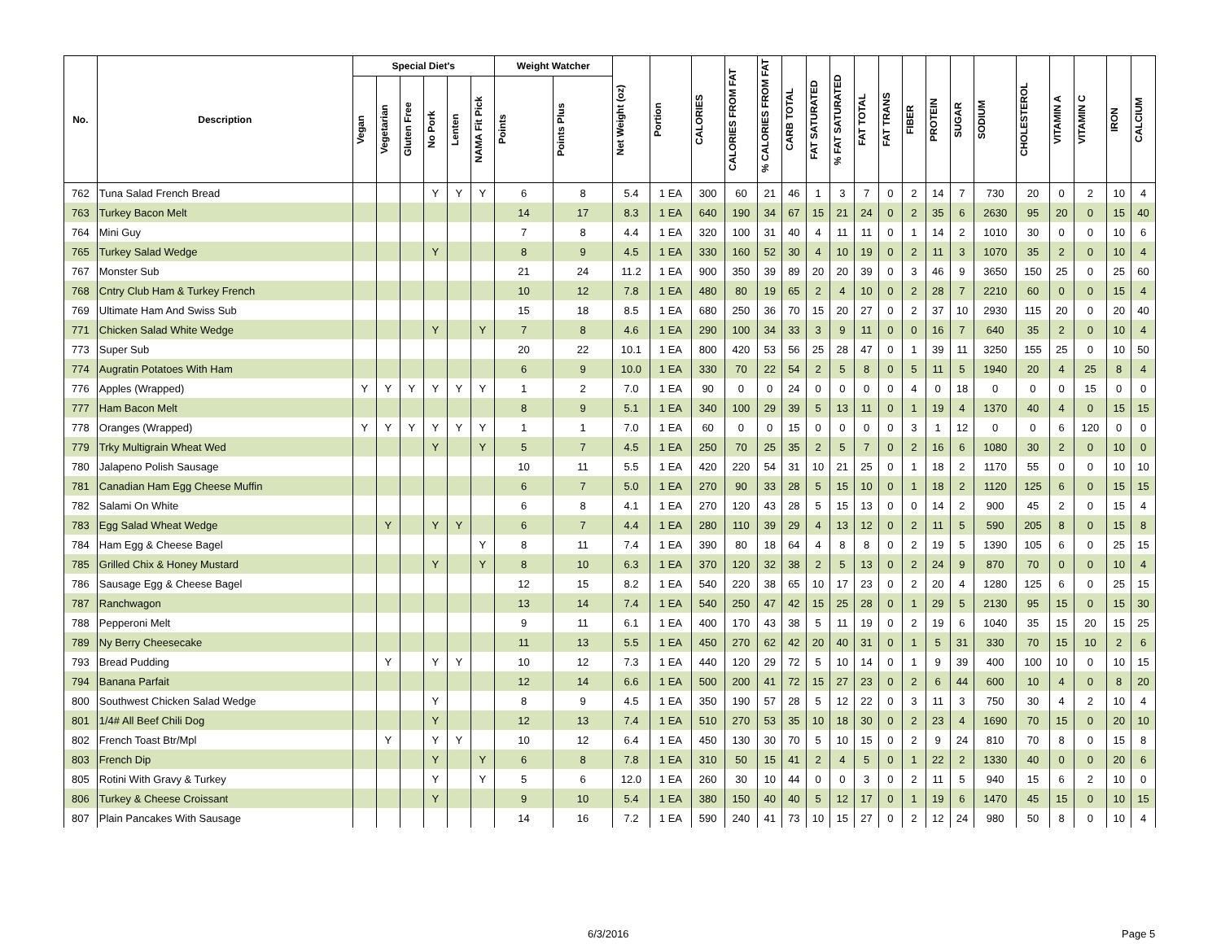| No. | Description | Special Diet's | | | | | | Weight Watcher | | Net Weight (oz) | Portion | CALORIES | CALORIES FROM FAT | % CALORIES FROM FAT | CARB TOTAL | FAT SATURATED | % FAT SATURATED | FAT TOTAL | FAT TRANS | FIBER | PROTEIN | SUGAR | SODIUM | CHOLESTEROL | VITAMIN A | VITAMIN C | IRON | CALCIUM |
| --- | --- | --- | --- | --- | --- | --- | --- | --- | --- | --- | --- | --- | --- | --- | --- | --- | --- | --- | --- | --- | --- | --- | --- | --- | --- | --- | --- | --- |
| | | Vegan | Vegetarian | Gluten Free | No Pork | Lenten | NAMA Fit Pick | Points | Points Plus | | | | | | | | | | | | | | | | | | | |
| 762 | Tuna Salad French Bread | | | | Y | Y | Y | 6 | 8 | 5.4 | 1 EA | 300 | 60 | 21 | 46 | 1 | 3 | 7 | 0 | 2 | 14 | 7 | 730 | 20 | 0 | 2 | 10 | 4 |
| 763 | Turkey Bacon Melt | | | | | | | 14 | 17 | 8.3 | 1 EA | 640 | 190 | 34 | 67 | 15 | 21 | 24 | 0 | 2 | 35 | 6 | 2630 | 95 | 20 | 0 | 15 | 40 |
| 764 | Mini Guy | | | | | | | 7 | 8 | 4.4 | 1 EA | 320 | 100 | 31 | 40 | 4 | 11 | 11 | 0 | 1 | 14 | 2 | 1010 | 30 | 0 | 0 | 10 | 6 |
| 765 | Turkey Salad Wedge | | | | Y | | | 8 | 9 | 4.5 | 1 EA | 330 | 160 | 52 | 30 | 4 | 10 | 19 | 0 | 2 | 11 | 3 | 1070 | 35 | 2 | 0 | 10 | 4 |
| 767 | Monster Sub | | | | | | | 21 | 24 | 11.2 | 1 EA | 900 | 350 | 39 | 89 | 20 | 20 | 39 | 0 | 3 | 46 | 9 | 3650 | 150 | 25 | 0 | 25 | 60 |
| 768 | Cntry Club Ham & Turkey French | | | | | | | 10 | 12 | 7.8 | 1 EA | 480 | 80 | 19 | 65 | 2 | 4 | 10 | 0 | 2 | 28 | 7 | 2210 | 60 | 0 | 0 | 15 | 4 |
| 769 | Ultimate Ham And Swiss Sub | | | | | | | 15 | 18 | 8.5 | 1 EA | 680 | 250 | 36 | 70 | 15 | 20 | 27 | 0 | 2 | 37 | 10 | 2930 | 115 | 20 | 0 | 20 | 40 |
| 771 | Chicken Salad White Wedge | | | | Y | | Y | 7 | 8 | 4.6 | 1 EA | 290 | 100 | 34 | 33 | 3 | 9 | 11 | 0 | 0 | 16 | 7 | 640 | 35 | 2 | 0 | 10 | 4 |
| 773 | Super Sub | | | | | | | 20 | 22 | 10.1 | 1 EA | 800 | 420 | 53 | 56 | 25 | 28 | 47 | 0 | 1 | 39 | 11 | 3250 | 155 | 25 | 0 | 10 | 50 |
| 774 | Augratin Potatoes With Ham | | | | | | | 6 | 9 | 10.0 | 1 EA | 330 | 70 | 22 | 54 | 2 | 5 | 8 | 0 | 5 | 11 | 5 | 1940 | 20 | 4 | 25 | 8 | 4 |
| 776 | Apples (Wrapped) | Y | Y | Y | Y | Y | Y | 1 | 2 | 7.0 | 1 EA | 90 | 0 | 0 | 24 | 0 | 0 | 0 | 0 | 4 | 0 | 18 | 0 | 0 | 0 | 15 | 0 | 0 |
| 777 | Ham Bacon Melt | | | | | | | 8 | 9 | 5.1 | 1 EA | 340 | 100 | 29 | 39 | 5 | 13 | 11 | 0 | 1 | 19 | 4 | 1370 | 40 | 4 | 0 | 15 | 15 |
| 778 | Oranges (Wrapped) | Y | Y | Y | Y | Y | Y | 1 | 1 | 7.0 | 1 EA | 60 | 0 | 0 | 15 | 0 | 0 | 0 | 0 | 3 | 1 | 12 | 0 | 0 | 6 | 120 | 0 | 0 |
| 779 | Trky Multigrain Wheat Wed | | | | Y | | Y | 5 | 7 | 4.5 | 1 EA | 250 | 70 | 25 | 35 | 2 | 5 | 7 | 0 | 2 | 16 | 6 | 1080 | 30 | 2 | 0 | 10 | 0 |
| 780 | Jalapeno Polish Sausage | | | | | | | 10 | 11 | 5.5 | 1 EA | 420 | 220 | 54 | 31 | 10 | 21 | 25 | 0 | 1 | 18 | 2 | 1170 | 55 | 0 | 0 | 10 | 10 |
| 781 | Canadian Ham Egg Cheese Muffin | | | | | | | 6 | 7 | 5.0 | 1 EA | 270 | 90 | 33 | 28 | 5 | 15 | 10 | 0 | 1 | 18 | 2 | 1120 | 125 | 6 | 0 | 15 | 15 |
| 782 | Salami On White | | | | | | | 6 | 8 | 4.1 | 1 EA | 270 | 120 | 43 | 28 | 5 | 15 | 13 | 0 | 0 | 14 | 2 | 900 | 45 | 2 | 0 | 15 | 4 |
| 783 | Egg Salad Wheat Wedge | | Y | | Y | Y | | 6 | 7 | 4.4 | 1 EA | 280 | 110 | 39 | 29 | 4 | 13 | 12 | 0 | 2 | 11 | 5 | 590 | 205 | 8 | 0 | 15 | 8 |
| 784 | Ham Egg & Cheese Bagel | | | | | | Y | 8 | 11 | 7.4 | 1 EA | 390 | 80 | 18 | 64 | 4 | 8 | 8 | 0 | 2 | 19 | 5 | 1390 | 105 | 6 | 0 | 25 | 15 |
| 785 | Grilled Chix & Honey Mustard | | | | Y | | Y | 8 | 10 | 6.3 | 1 EA | 370 | 120 | 32 | 38 | 2 | 5 | 13 | 0 | 2 | 24 | 9 | 870 | 70 | 0 | 0 | 10 | 4 |
| 786 | Sausage Egg & Cheese Bagel | | | | | | | 12 | 15 | 8.2 | 1 EA | 540 | 220 | 38 | 65 | 10 | 17 | 23 | 0 | 2 | 20 | 4 | 1280 | 125 | 6 | 0 | 25 | 15 |
| 787 | Ranchwagon | | | | | | | 13 | 14 | 7.4 | 1 EA | 540 | 250 | 47 | 42 | 15 | 25 | 28 | 0 | 1 | 29 | 5 | 2130 | 95 | 15 | 0 | 15 | 30 |
| 788 | Pepperoni Melt | | | | | | | 9 | 11 | 6.1 | 1 EA | 400 | 170 | 43 | 38 | 5 | 11 | 19 | 0 | 2 | 19 | 6 | 1040 | 35 | 15 | 20 | 15 | 25 |
| 789 | Ny Berry Cheesecake | | | | | | | 11 | 13 | 5.5 | 1 EA | 450 | 270 | 62 | 42 | 20 | 40 | 31 | 0 | 1 | 5 | 31 | 330 | 70 | 15 | 10 | 2 | 6 |
| 793 | Bread Pudding | | Y | | Y | Y | | 10 | 12 | 7.3 | 1 EA | 440 | 120 | 29 | 72 | 5 | 10 | 14 | 0 | 1 | 9 | 39 | 400 | 100 | 10 | 0 | 10 | 15 |
| 794 | Banana Parfait | | | | | | | 12 | 14 | 6.6 | 1 EA | 500 | 200 | 41 | 72 | 15 | 27 | 23 | 0 | 2 | 6 | 44 | 600 | 10 | 4 | 0 | 8 | 20 |
| 800 | Southwest Chicken Salad Wedge | | | | Y | | | 8 | 9 | 4.5 | 1 EA | 350 | 190 | 57 | 28 | 5 | 12 | 22 | 0 | 3 | 11 | 3 | 750 | 30 | 4 | 2 | 10 | 4 |
| 801 | 1/4# All Beef Chili Dog | | | | Y | | | 12 | 13 | 7.4 | 1 EA | 510 | 270 | 53 | 35 | 10 | 18 | 30 | 0 | 2 | 23 | 4 | 1690 | 70 | 15 | 0 | 20 | 10 |
| 802 | French Toast Btr/Mpl | | Y | | Y | Y | | 10 | 12 | 6.4 | 1 EA | 450 | 130 | 30 | 70 | 5 | 10 | 15 | 0 | 2 | 9 | 24 | 810 | 70 | 8 | 0 | 15 | 8 |
| 803 | French Dip | | | | Y | | Y | 6 | 8 | 7.8 | 1 EA | 310 | 50 | 15 | 41 | 2 | 4 | 5 | 0 | 1 | 22 | 2 | 1330 | 40 | 0 | 0 | 20 | 6 |
| 805 | Rotini With Gravy & Turkey | | | | Y | | Y | 5 | 6 | 12.0 | 1 EA | 260 | 30 | 10 | 44 | 0 | 0 | 3 | 0 | 2 | 11 | 5 | 940 | 15 | 6 | 2 | 10 | 0 |
| 806 | Turkey & Cheese Croissant | | | | Y | | | 9 | 10 | 5.4 | 1 EA | 380 | 150 | 40 | 40 | 5 | 12 | 17 | 0 | 1 | 19 | 6 | 1470 | 45 | 15 | 0 | 10 | 15 |
| 807 | Plain Pancakes With Sausage | | | | | | | 14 | 16 | 7.2 | 1 EA | 590 | 240 | 41 | 73 | 10 | 15 | 27 | 0 | 2 | 12 | 24 | 980 | 50 | 8 | 0 | 10 | 4 |
6/3/2016 Page 5